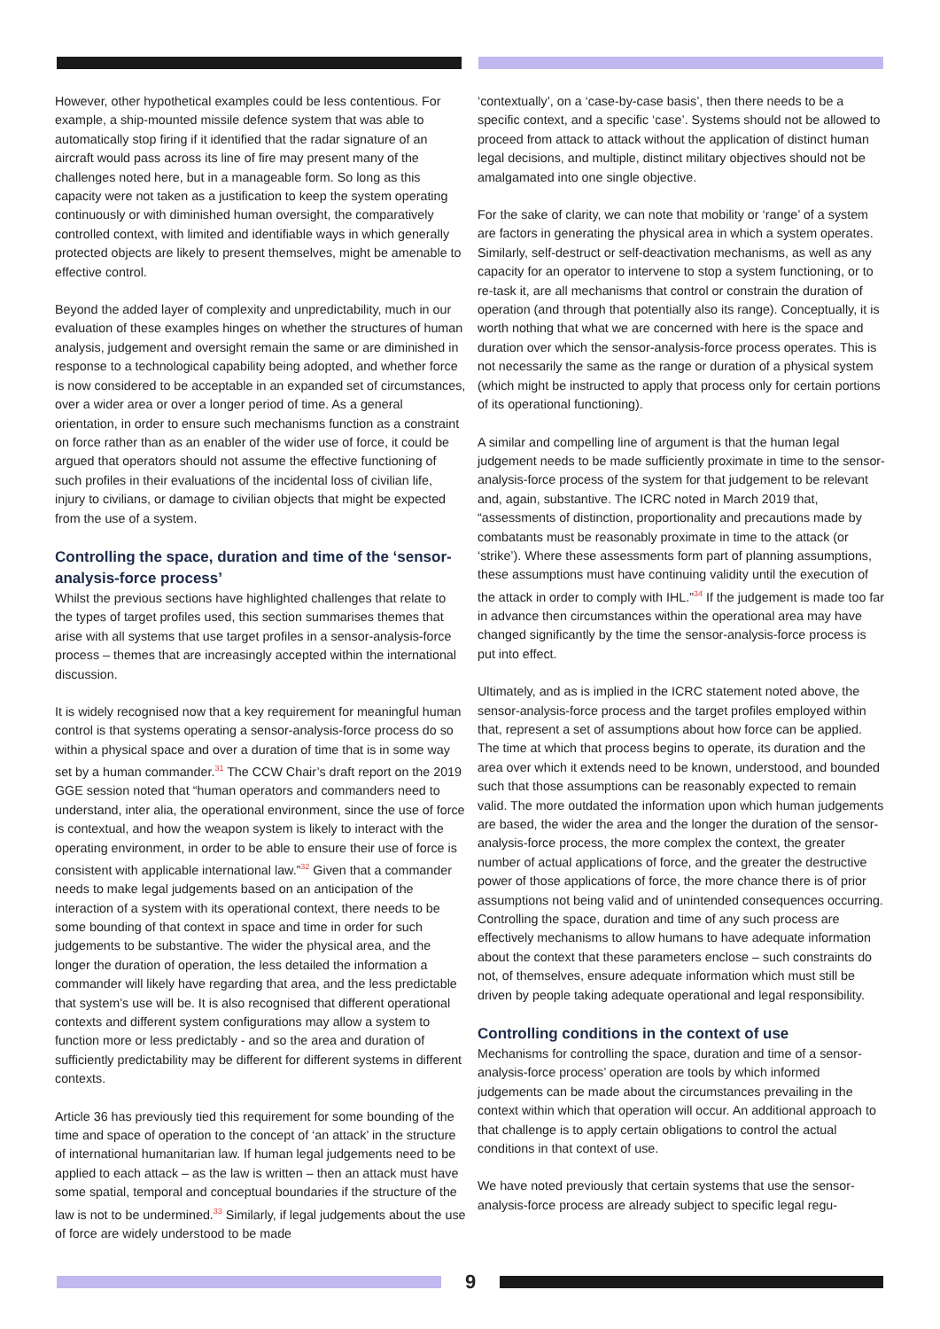However, other hypothetical examples could be less contentious. For example, a ship-mounted missile defence system that was able to automatically stop firing if it identified that the radar signature of an aircraft would pass across its line of fire may present many of the challenges noted here, but in a manageable form. So long as this capacity were not taken as a justification to keep the system operating continuously or with diminished human oversight, the comparatively controlled context, with limited and identifiable ways in which generally protected objects are likely to present themselves, might be amenable to effective control.
Beyond the added layer of complexity and unpredictability, much in our evaluation of these examples hinges on whether the structures of human analysis, judgement and oversight remain the same or are diminished in response to a technological capability being adopted, and whether force is now considered to be acceptable in an expanded set of circumstances, over a wider area or over a longer period of time. As a general orientation, in order to ensure such mechanisms function as a constraint on force rather than as an enabler of the wider use of force, it could be argued that operators should not assume the effective functioning of such profiles in their evaluations of the incidental loss of civilian life, injury to civilians, or damage to civilian objects that might be expected from the use of a system.
Controlling the space, duration and time of the ‘sensor-analysis-force process’
Whilst the previous sections have highlighted challenges that relate to the types of target profiles used, this section summarises themes that arise with all systems that use target profiles in a sensor-analysis-force process – themes that are increasingly accepted within the international discussion.
It is widely recognised now that a key requirement for meaningful human control is that systems operating a sensor-analysis-force process do so within a physical space and over a duration of time that is in some way set by a human commander.<sup>31</sup> The CCW Chair’s draft report on the 2019 GGE session noted that “human operators and commanders need to understand, inter alia, the operational environment, since the use of force is contextual, and how the weapon system is likely to interact with the operating environment, in order to be able to ensure their use of force is consistent with applicable international law.”<sup>32</sup> Given that a commander needs to make legal judgements based on an anticipation of the interaction of a system with its operational context, there needs to be some bounding of that context in space and time in order for such judgements to be substantive. The wider the physical area, and the longer the duration of operation, the less detailed the information a commander will likely have regarding that area, and the less predictable that system’s use will be. It is also recognised that different operational contexts and different system configurations may allow a system to function more or less predictably - and so the area and duration of sufficiently predictability may be different for different systems in different contexts.
Article 36 has previously tied this requirement for some bounding of the time and space of operation to the concept of ‘an attack’ in the structure of international humanitarian law. If human legal judgements need to be applied to each attack – as the law is written – then an attack must have some spatial, temporal and conceptual boundaries if the structure of the law is not to be undermined.<sup>33</sup> Similarly, if legal judgements about the use of force are widely understood to be made
‘contextually’, on a ‘case-by-case basis’, then there needs to be a specific context, and a specific ‘case’. Systems should not be allowed to proceed from attack to attack without the application of distinct human legal decisions, and multiple, distinct military objectives should not be amalgamated into one single objective.
For the sake of clarity, we can note that mobility or ‘range’ of a system are factors in generating the physical area in which a system operates. Similarly, self-destruct or self-deactivation mechanisms, as well as any capacity for an operator to intervene to stop a system functioning, or to re-task it, are all mechanisms that control or constrain the duration of operation (and through that potentially also its range). Conceptually, it is worth nothing that what we are concerned with here is the space and duration over which the sensor-analysis-force process operates. This is not necessarily the same as the range or duration of a physical system (which might be instructed to apply that process only for certain portions of its operational functioning).
A similar and compelling line of argument is that the human legal judgement needs to be made sufficiently proximate in time to the sensor-analysis-force process of the system for that judgement to be relevant and, again, substantive. The ICRC noted in March 2019 that, “assessments of distinction, proportionality and precautions made by combatants must be reasonably proximate in time to the attack (or ‘strike’). Where these assessments form part of planning assumptions, these assumptions must have continuing validity until the execution of the attack in order to comply with IHL.”<sup>34</sup> If the judgement is made too far in advance then circumstances within the operational area may have changed significantly by the time the sensor-analysis-force process is put into effect.
Ultimately, and as is implied in the ICRC statement noted above, the sensor-analysis-force process and the target profiles employed within that, represent a set of assumptions about how force can be applied. The time at which that process begins to operate, its duration and the area over which it extends need to be known, understood, and bounded such that those assumptions can be reasonably expected to remain valid. The more outdated the information upon which human judgements are based, the wider the area and the longer the duration of the sensor-analysis-force process, the more complex the context, the greater number of actual applications of force, and the greater the destructive power of those applications of force, the more chance there is of prior assumptions not being valid and of unintended consequences occurring. Controlling the space, duration and time of any such process are effectively mechanisms to allow humans to have adequate information about the context that these parameters enclose – such constraints do not, of themselves, ensure adequate information which must still be driven by people taking adequate operational and legal responsibility.
Controlling conditions in the context of use
Mechanisms for controlling the space, duration and time of a sensor-analysis-force process’ operation are tools by which informed judgements can be made about the circumstances prevailing in the context within which that operation will occur. An additional approach to that challenge is to apply certain obligations to control the actual conditions in that context of use.
We have noted previously that certain systems that use the sensor-analysis-force process are already subject to specific legal regu-
9